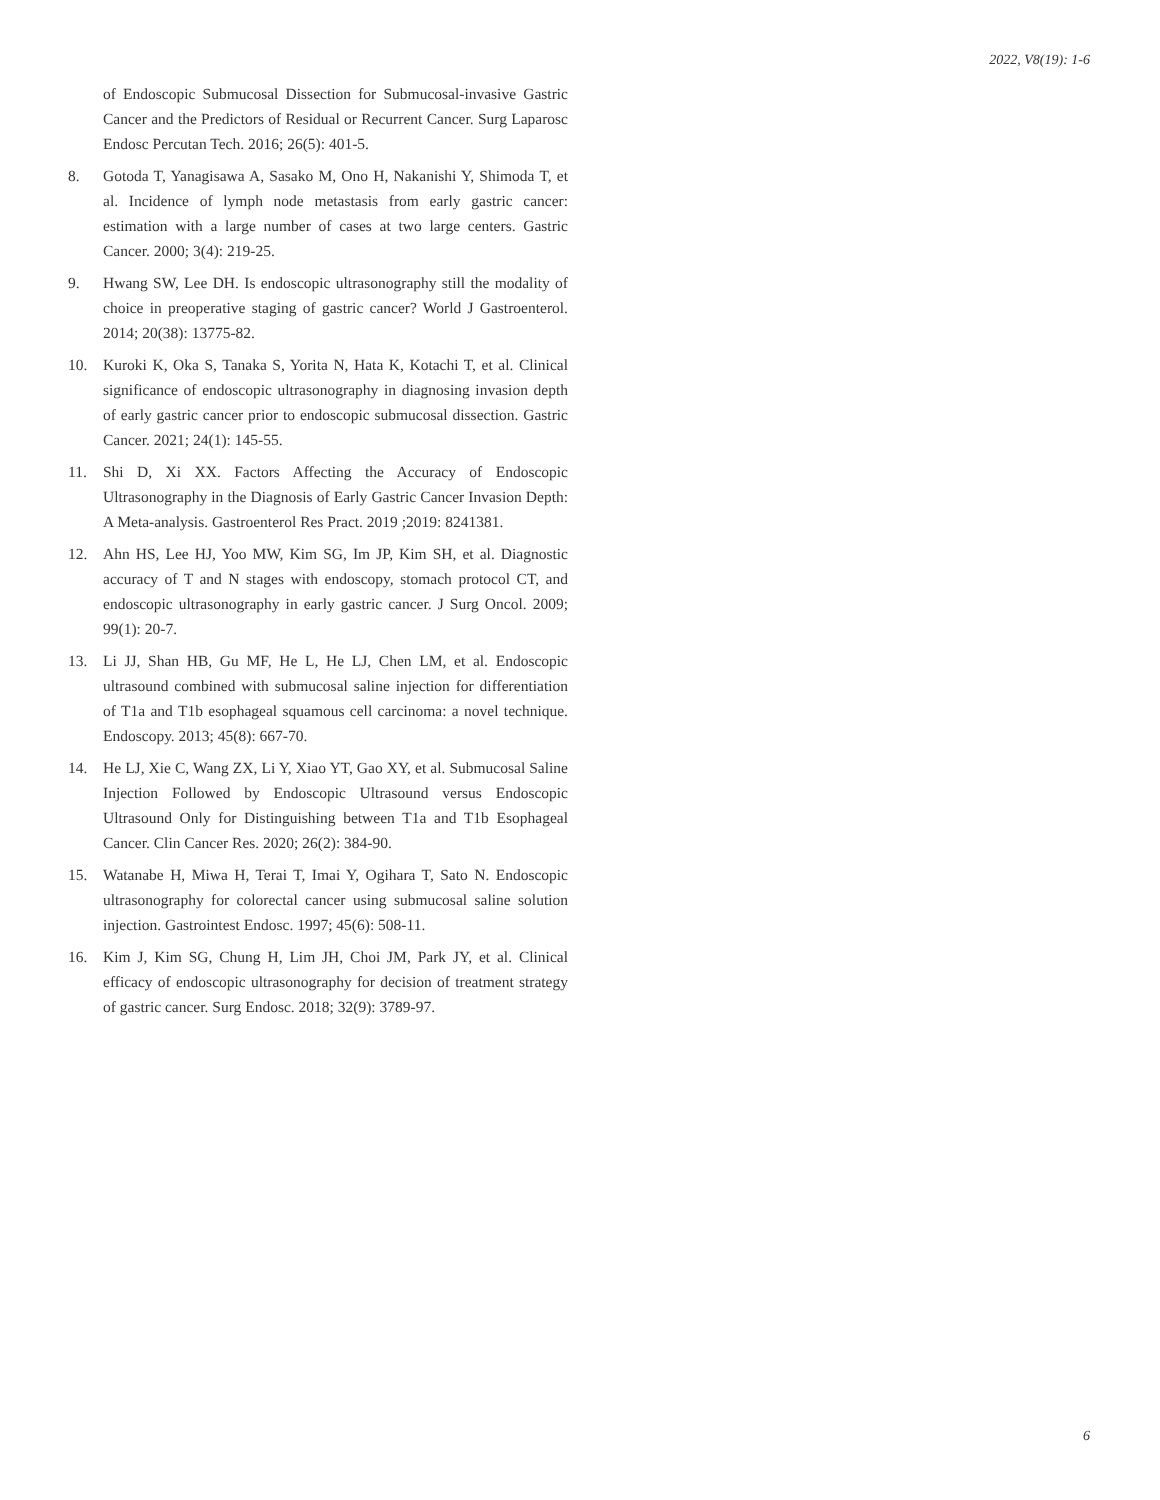2022, V8(19): 1-6
of Endoscopic Submucosal Dissection for Submucosal-invasive Gastric Cancer and the Predictors of Residual or Recurrent Cancer. Surg Laparosc Endosc Percutan Tech. 2016; 26(5): 401-5.
8. Gotoda T, Yanagisawa A, Sasako M, Ono H, Nakanishi Y, Shimoda T, et al. Incidence of lymph node metastasis from early gastric cancer: estimation with a large number of cases at two large centers. Gastric Cancer. 2000; 3(4): 219-25.
9. Hwang SW, Lee DH. Is endoscopic ultrasonography still the modality of choice in preoperative staging of gastric cancer? World J Gastroenterol. 2014; 20(38): 13775-82.
10. Kuroki K, Oka S, Tanaka S, Yorita N, Hata K, Kotachi T, et al. Clinical significance of endoscopic ultrasonography in diagnosing invasion depth of early gastric cancer prior to endoscopic submucosal dissection. Gastric Cancer. 2021; 24(1): 145-55.
11. Shi D, Xi XX. Factors Affecting the Accuracy of Endoscopic Ultrasonography in the Diagnosis of Early Gastric Cancer Invasion Depth: A Meta-analysis. Gastroenterol Res Pract. 2019 ;2019: 8241381.
12. Ahn HS, Lee HJ, Yoo MW, Kim SG, Im JP, Kim SH, et al. Diagnostic accuracy of T and N stages with endoscopy, stomach protocol CT, and endoscopic ultrasonography in early gastric cancer. J Surg Oncol. 2009; 99(1): 20-7.
13. Li JJ, Shan HB, Gu MF, He L, He LJ, Chen LM, et al. Endoscopic ultrasound combined with submucosal saline injection for differentiation of T1a and T1b esophageal squamous cell carcinoma: a novel technique. Endoscopy. 2013; 45(8): 667-70.
14. He LJ, Xie C, Wang ZX, Li Y, Xiao YT, Gao XY, et al. Submucosal Saline Injection Followed by Endoscopic Ultrasound versus Endoscopic Ultrasound Only for Distinguishing between T1a and T1b Esophageal Cancer. Clin Cancer Res. 2020; 26(2): 384-90.
15. Watanabe H, Miwa H, Terai T, Imai Y, Ogihara T, Sato N. Endoscopic ultrasonography for colorectal cancer using submucosal saline solution injection. Gastrointest Endosc. 1997; 45(6): 508-11.
16. Kim J, Kim SG, Chung H, Lim JH, Choi JM, Park JY, et al. Clinical efficacy of endoscopic ultrasonography for decision of treatment strategy of gastric cancer. Surg Endosc. 2018; 32(9): 3789-97.
6